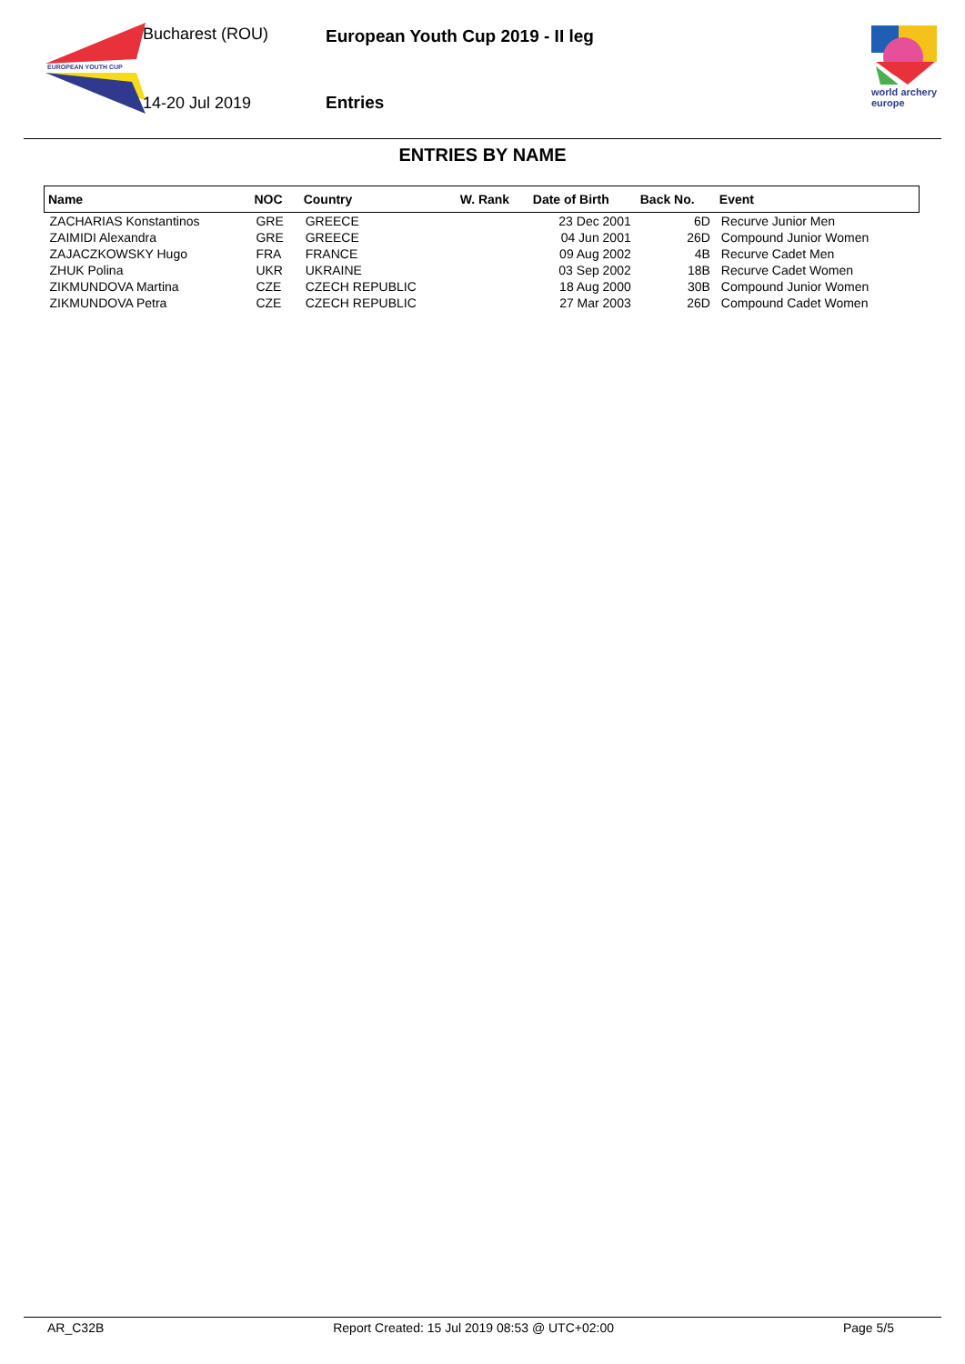EUROPEAN YOUTH CUP
Bucharest (ROU)
14-20 Jul 2019
European Youth Cup 2019 - II leg
Entries
world archery
europe
ENTRIES BY NAME
| Name | NOC | Country | W. Rank | Date of Birth | Back No. | Event |
| --- | --- | --- | --- | --- | --- | --- |
| ZACHARIAS Konstantinos | GRE | GREECE | | 23 Dec 2001 | 6D | Recurve Junior Men |
| ZAIMIDI Alexandra | GRE | GREECE | | 04 Jun 2001 | 26D | Compound Junior Women |
| ZAJACZKOWSKY Hugo | FRA | FRANCE | | 09 Aug 2002 | 4B | Recurve Cadet Men |
| ZHUK Polina | UKR | UKRAINE | | 03 Sep 2002 | 18B | Recurve Cadet Women |
| ZIKMUNDOVA Martina | CZE | CZECH REPUBLIC | | 18 Aug 2000 | 30B | Compound Junior Women |
| ZIKMUNDOVA Petra | CZE | CZECH REPUBLIC | | 27 Mar 2003 | 26D | Compound Cadet Women |
AR_C32B Report Created: 15 Jul 2019 08:53 @ UTC+02:00 Page 5/5